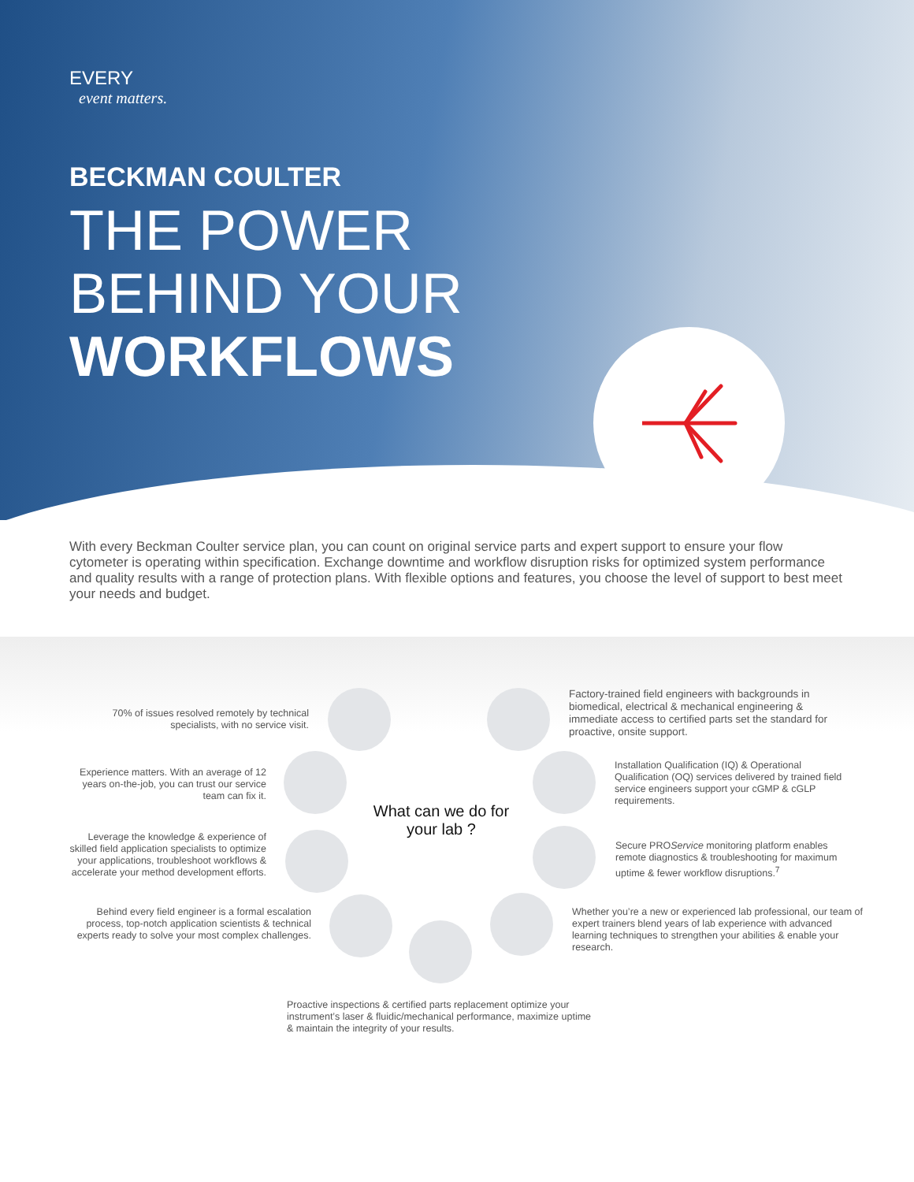EVERY
event matters.
BECKMAN COULTER
THE POWER
BEHIND YOUR
WORKFLOWS
With every Beckman Coulter service plan, you can count on original service parts and expert support to ensure your flow cytometer is operating within specification. Exchange downtime and workflow disruption risks for optimized system performance and quality results with a range of protection plans. With flexible options and features, you choose the level of support to best meet your needs and budget.
What can we do for your lab ?
70% of issues resolved remotely by technical specialists, with no service visit.
Factory-trained field engineers with backgrounds in biomedical, electrical & mechanical engineering & immediate access to certified parts set the standard for proactive, onsite support.
Experience matters. With an average of 12 years on-the-job, you can trust our service team can fix it.
Installation Qualification (IQ) & Operational Qualification (OQ) services delivered by trained field service engineers support your cGMP & cGLP requirements.
Leverage the knowledge & experience of skilled field application specialists to optimize your applications, troubleshoot workflows & accelerate your method development efforts.
Secure PROService monitoring platform enables remote diagnostics & troubleshooting for maximum uptime & fewer workflow disruptions.<sup>7</sup>
Behind every field engineer is a formal escalation process, top-notch application scientists & technical experts ready to solve your most complex challenges.
Whether you’re a new or experienced lab professional, our team of expert trainers blend years of lab experience with advanced learning techniques to strengthen your abilities & enable your research.
Proactive inspections & certified parts replacement optimize your instrument’s laser & fluidic/mechanical performance, maximize uptime & maintain the integrity of your results.